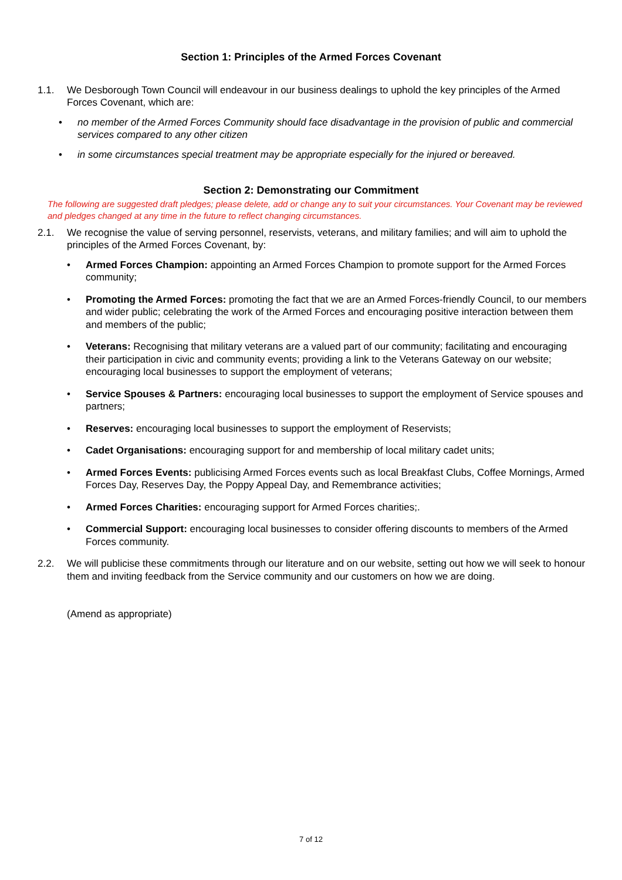Section 1: Principles of the Armed Forces Covenant
1.1. We Desborough Town Council will endeavour in our business dealings to uphold the key principles of the Armed Forces Covenant, which are:
• no member of the Armed Forces Community should face disadvantage in the provision of public and commercial services compared to any other citizen
• in some circumstances special treatment may be appropriate especially for the injured or bereaved.
Section 2: Demonstrating our Commitment
The following are suggested draft pledges; please delete, add or change any to suit your circumstances. Your Covenant may be reviewed and pledges changed at any time in the future to reflect changing circumstances.
2.1. We recognise the value of serving personnel, reservists, veterans, and military families; and will aim to uphold the principles of the Armed Forces Covenant, by:
• Armed Forces Champion: appointing an Armed Forces Champion to promote support for the Armed Forces community;
• Promoting the Armed Forces: promoting the fact that we are an Armed Forces-friendly Council, to our members and wider public; celebrating the work of the Armed Forces and encouraging positive interaction between them and members of the public;
• Veterans: Recognising that military veterans are a valued part of our community; facilitating and encouraging their participation in civic and community events; providing a link to the Veterans Gateway on our website; encouraging local businesses to support the employment of veterans;
• Service Spouses & Partners: encouraging local businesses to support the employment of Service spouses and partners;
• Reserves: encouraging local businesses to support the employment of Reservists;
• Cadet Organisations: encouraging support for and membership of local military cadet units;
• Armed Forces Events: publicising Armed Forces events such as local Breakfast Clubs, Coffee Mornings, Armed Forces Day, Reserves Day, the Poppy Appeal Day, and Remembrance activities;
• Armed Forces Charities: encouraging support for Armed Forces charities;.
• Commercial Support: encouraging local businesses to consider offering discounts to members of the Armed Forces community.
2.2. We will publicise these commitments through our literature and on our website, setting out how we will seek to honour them and inviting feedback from the Service community and our customers on how we are doing.
(Amend as appropriate)
7 of 12